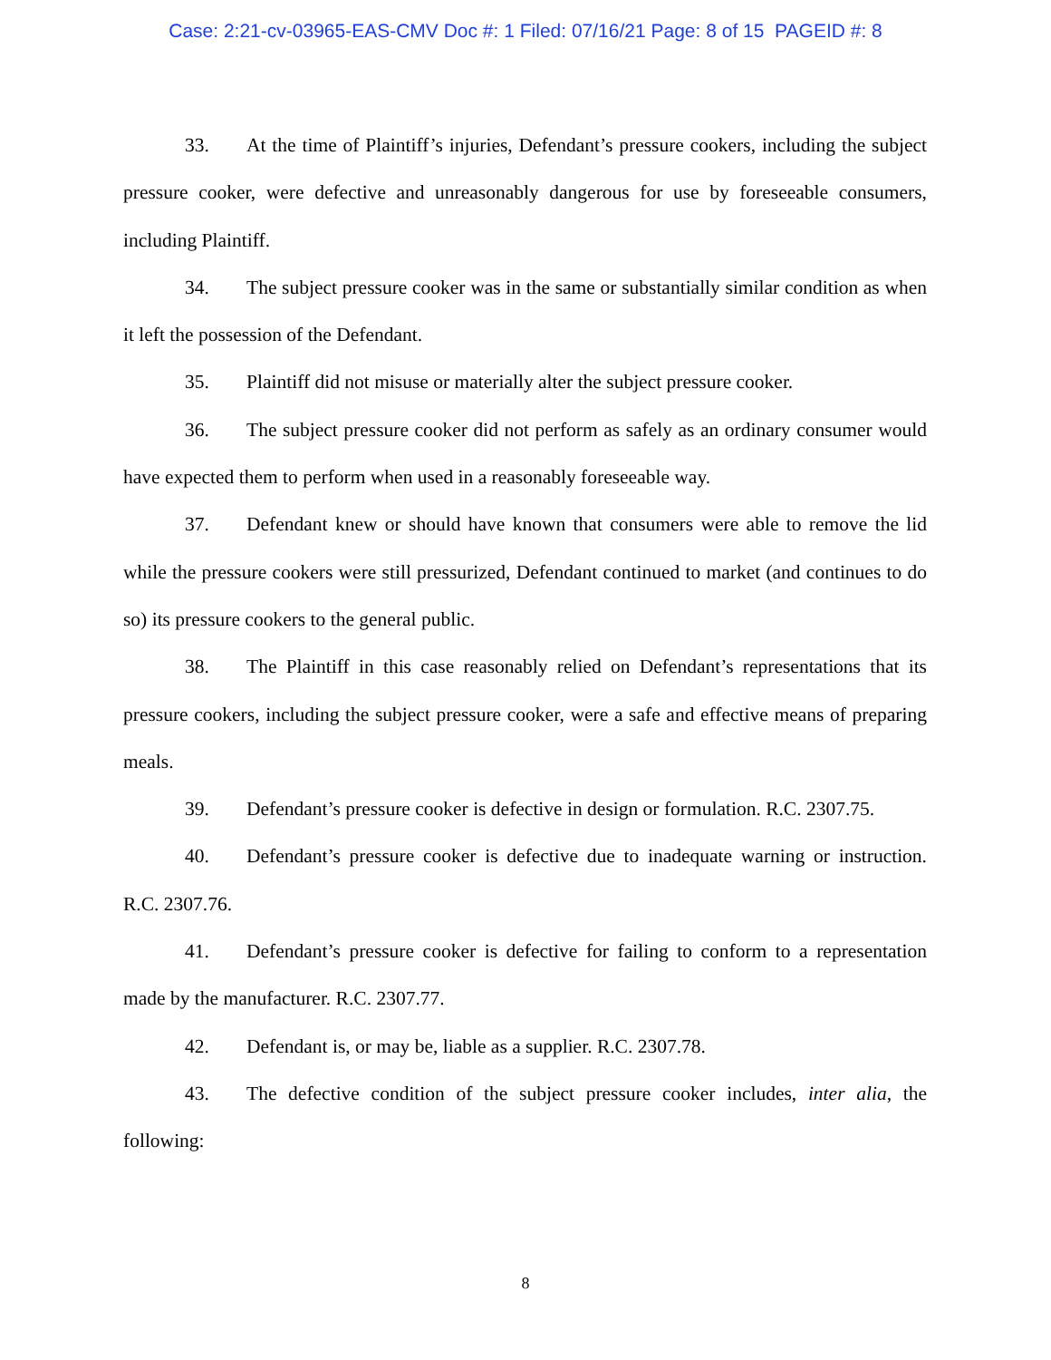Case: 2:21-cv-03965-EAS-CMV Doc #: 1 Filed: 07/16/21 Page: 8 of 15 PAGEID #: 8
33. At the time of Plaintiff’s injuries, Defendant’s pressure cookers, including the subject pressure cooker, were defective and unreasonably dangerous for use by foreseeable consumers, including Plaintiff.
34. The subject pressure cooker was in the same or substantially similar condition as when it left the possession of the Defendant.
35. Plaintiff did not misuse or materially alter the subject pressure cooker.
36. The subject pressure cooker did not perform as safely as an ordinary consumer would have expected them to perform when used in a reasonably foreseeable way.
37. Defendant knew or should have known that consumers were able to remove the lid while the pressure cookers were still pressurized, Defendant continued to market (and continues to do so) its pressure cookers to the general public.
38. The Plaintiff in this case reasonably relied on Defendant’s representations that its pressure cookers, including the subject pressure cooker, were a safe and effective means of preparing meals.
39. Defendant’s pressure cooker is defective in design or formulation. R.C. 2307.75.
40. Defendant’s pressure cooker is defective due to inadequate warning or instruction. R.C. 2307.76.
41. Defendant’s pressure cooker is defective for failing to conform to a representation made by the manufacturer. R.C. 2307.77.
42. Defendant is, or may be, liable as a supplier. R.C. 2307.78.
43. The defective condition of the subject pressure cooker includes, inter alia, the following:
8